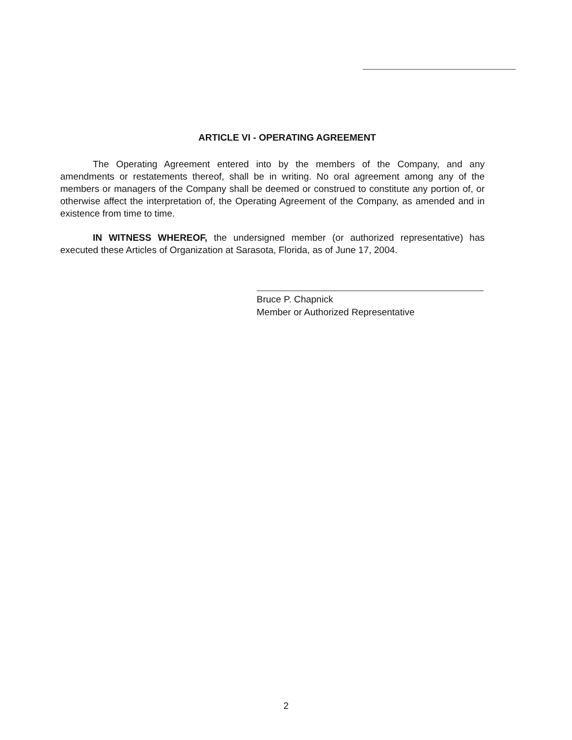ARTICLE VI - OPERATING AGREEMENT
The Operating Agreement entered into by the members of the Company, and any amendments or restatements thereof, shall be in writing. No oral agreement among any of the members or managers of the Company shall be deemed or construed to constitute any portion of, or otherwise affect the interpretation of, the Operating Agreement of the Company, as amended and in existence from time to time.
IN WITNESS WHEREOF, the undersigned member (or authorized representative) has executed these Articles of Organization at Sarasota, Florida, as of June 17, 2004.
Bruce P. Chapnick
Member or Authorized Representative
2